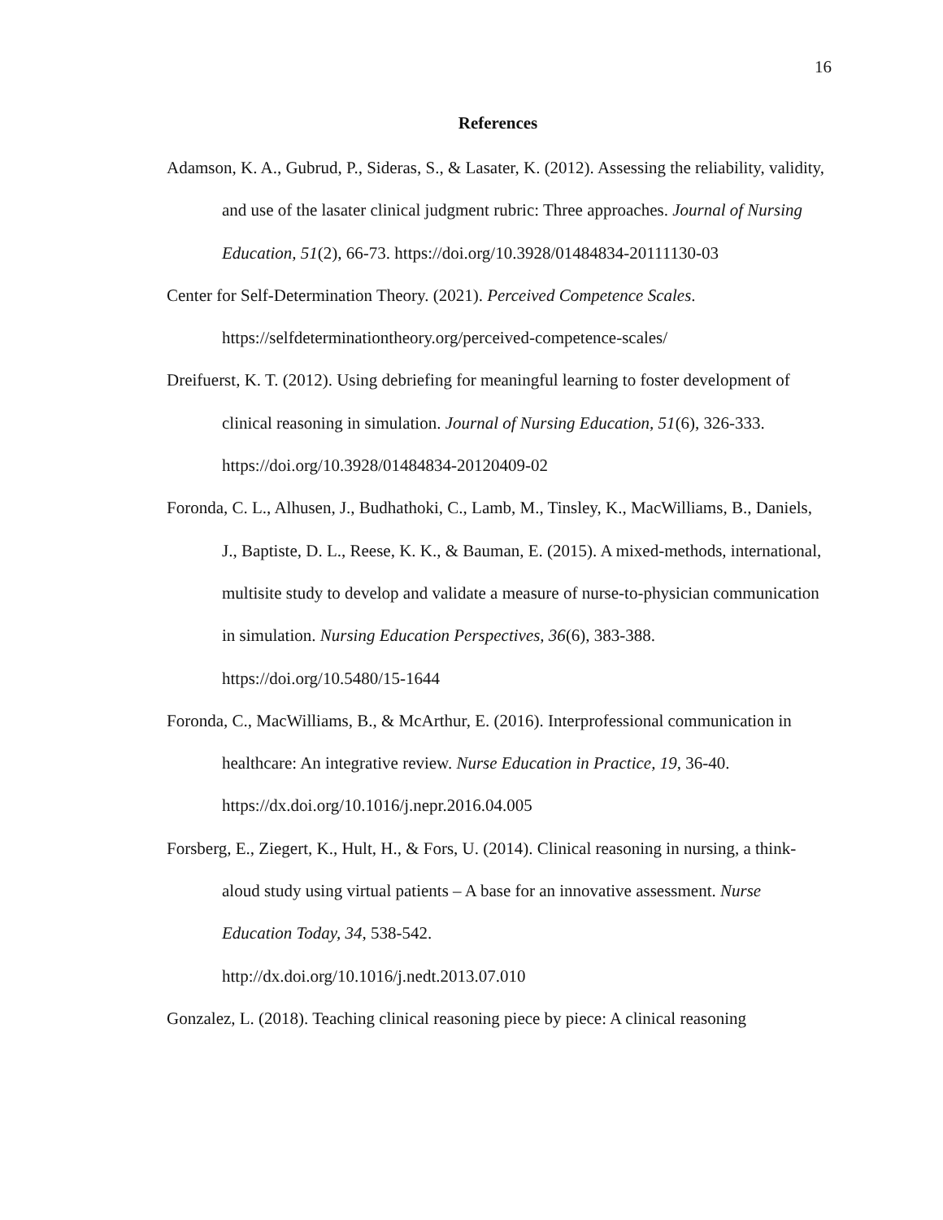16
References
Adamson, K. A., Gubrud, P., Sideras, S., & Lasater, K. (2012). Assessing the reliability, validity, and use of the lasater clinical judgment rubric: Three approaches. Journal of Nursing Education, 51(2), 66-73. https://doi.org/10.3928/01484834-20111130-03
Center for Self-Determination Theory. (2021). Perceived Competence Scales. https://selfdeterminationtheory.org/perceived-competence-scales/
Dreifuerst, K. T. (2012). Using debriefing for meaningful learning to foster development of clinical reasoning in simulation. Journal of Nursing Education, 51(6), 326-333. https://doi.org/10.3928/01484834-20120409-02
Foronda, C. L., Alhusen, J., Budhathoki, C., Lamb, M., Tinsley, K., MacWilliams, B., Daniels, J., Baptiste, D. L., Reese, K. K., & Bauman, E. (2015). A mixed-methods, international, multisite study to develop and validate a measure of nurse-to-physician communication in simulation. Nursing Education Perspectives, 36(6), 383-388. https://doi.org/10.5480/15-1644
Foronda, C., MacWilliams, B., & McArthur, E. (2016). Interprofessional communication in healthcare: An integrative review. Nurse Education in Practice, 19, 36-40. https://dx.doi.org/10.1016/j.nepr.2016.04.005
Forsberg, E., Ziegert, K., Hult, H., & Fors, U. (2014). Clinical reasoning in nursing, a think-aloud study using virtual patients – A base for an innovative assessment. Nurse Education Today, 34, 538-542.
http://dx.doi.org/10.1016/j.nedt.2013.07.010
Gonzalez, L. (2018). Teaching clinical reasoning piece by piece: A clinical reasoning